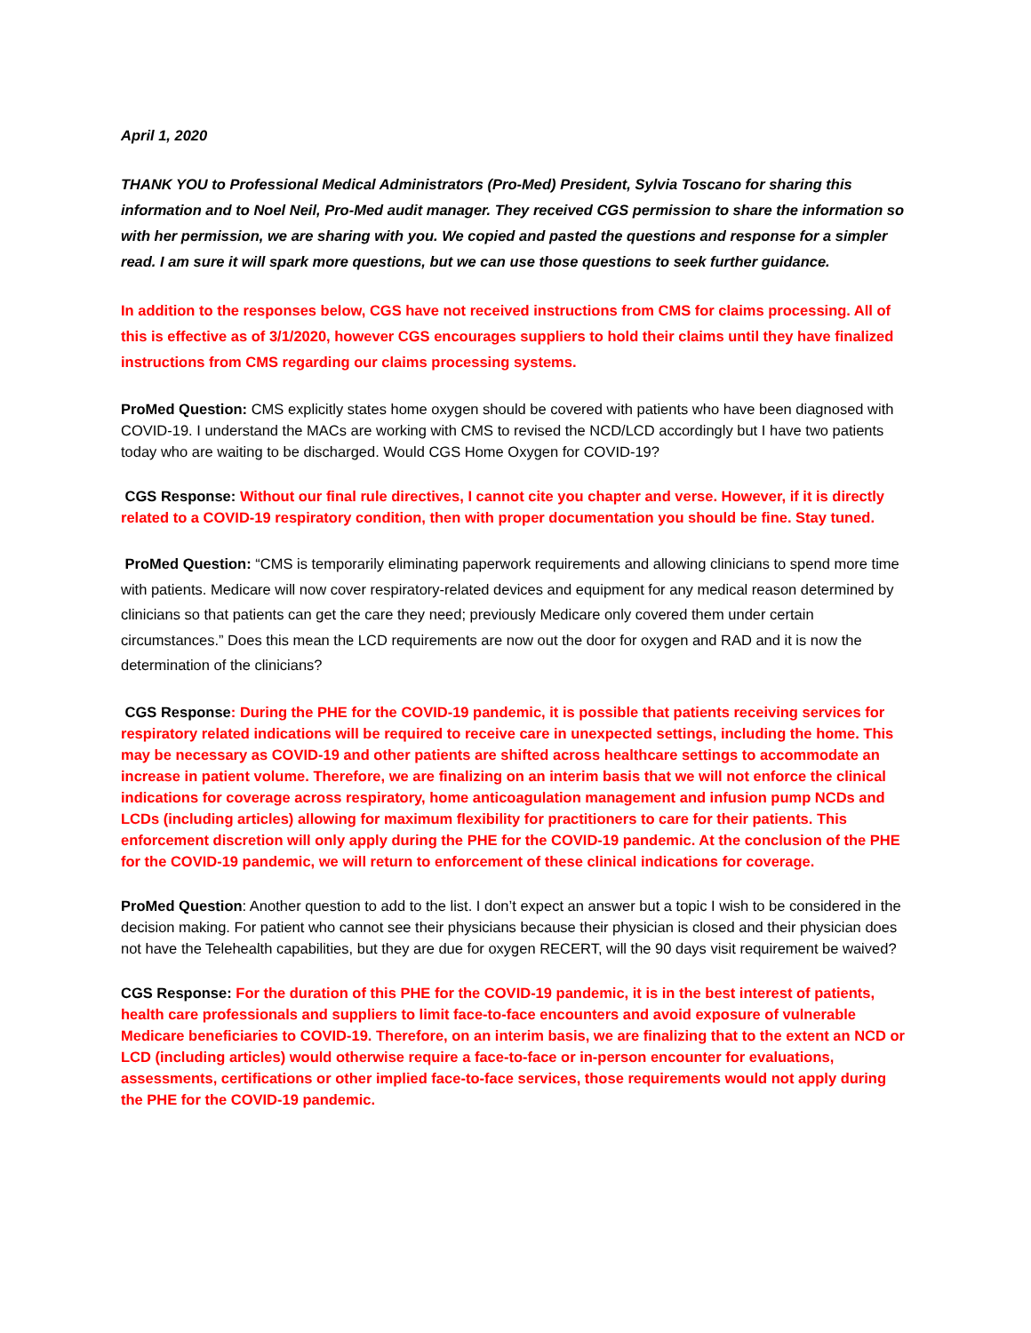April 1, 2020
THANK YOU to Professional Medical Administrators (Pro-Med) President, Sylvia Toscano for sharing this information and to Noel Neil, Pro-Med audit manager. They received CGS permission to share the information so with her permission, we are sharing with you. We copied and pasted the questions and response for a simpler read. I am sure it will spark more questions, but we can use those questions to seek further guidance.
In addition to the responses below, CGS have not received instructions from CMS for claims processing. All of this is effective as of 3/1/2020, however CGS encourages suppliers to hold their claims until they have finalized instructions from CMS regarding our claims processing systems.
ProMed Question: CMS explicitly states home oxygen should be covered with patients who have been diagnosed with COVID-19. I understand the MACs are working with CMS to revised the NCD/LCD accordingly but I have two patients today who are waiting to be discharged. Would CGS Home Oxygen for COVID-19?
CGS Response: Without our final rule directives, I cannot cite you chapter and verse. However, if it is directly related to a COVID-19 respiratory condition, then with proper documentation you should be fine. Stay tuned.
ProMed Question: “CMS is temporarily eliminating paperwork requirements and allowing clinicians to spend more time with patients. Medicare will now cover respiratory-related devices and equipment for any medical reason determined by clinicians so that patients can get the care they need; previously Medicare only covered them under certain circumstances.” Does this mean the LCD requirements are now out the door for oxygen and RAD and it is now the determination of the clinicians?
CGS Response: During the PHE for the COVID-19 pandemic, it is possible that patients receiving services for respiratory related indications will be required to receive care in unexpected settings, including the home. This may be necessary as COVID-19 and other patients are shifted across healthcare settings to accommodate an increase in patient volume. Therefore, we are finalizing on an interim basis that we will not enforce the clinical indications for coverage across respiratory, home anticoagulation management and infusion pump NCDs and LCDs (including articles) allowing for maximum flexibility for practitioners to care for their patients. This enforcement discretion will only apply during the PHE for the COVID-19 pandemic. At the conclusion of the PHE for the COVID-19 pandemic, we will return to enforcement of these clinical indications for coverage.
ProMed Question: Another question to add to the list. I don’t expect an answer but a topic I wish to be considered in the decision making. For patient who cannot see their physicians because their physician is closed and their physician does not have the Telehealth capabilities, but they are due for oxygen RECERT, will the 90 days visit requirement be waived?
CGS Response: For the duration of this PHE for the COVID-19 pandemic, it is in the best interest of patients, health care professionals and suppliers to limit face-to-face encounters and avoid exposure of vulnerable Medicare beneficiaries to COVID-19. Therefore, on an interim basis, we are finalizing that to the extent an NCD or LCD (including articles) would otherwise require a face-to-face or in-person encounter for evaluations, assessments, certifications or other implied face-to-face services, those requirements would not apply during the PHE for the COVID-19 pandemic.